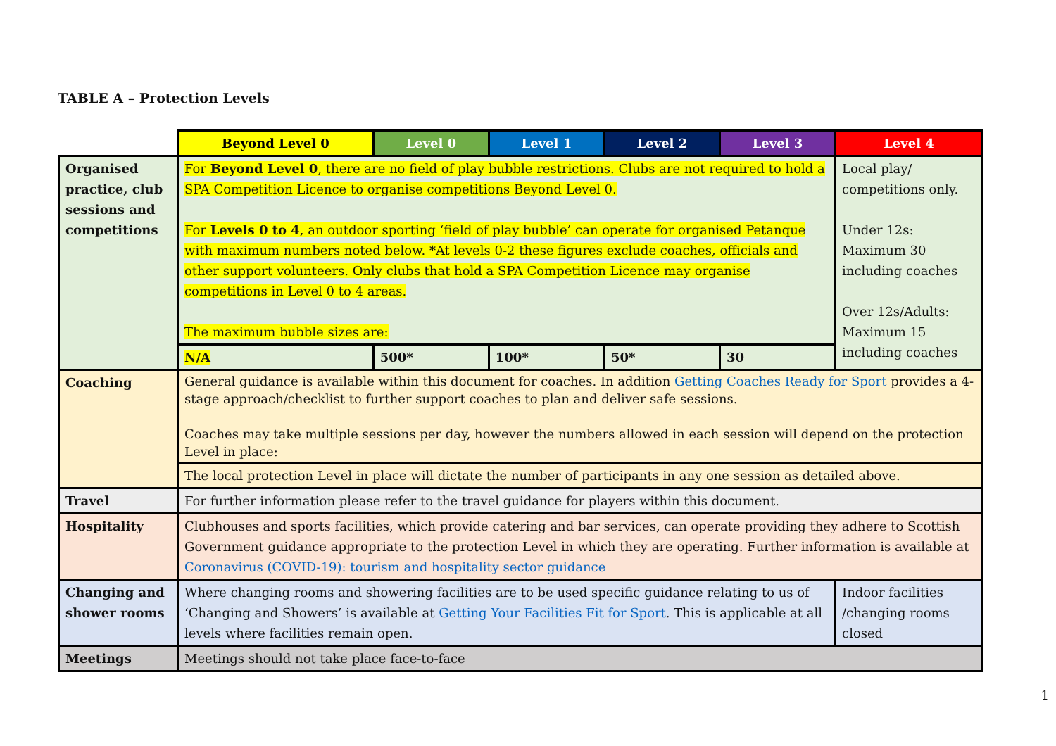TABLE A – Protection Levels
| | Beyond Level 0 | Level 0 | Level 1 | Level 2 | Level 3 | Level 4 |
| Organised practice, club sessions and competitions | For Beyond Level 0 , there are no field of play bubble restrictions. Clubs are not required to hold a SPA Competition Licence to organise competitions Beyond Level 0. For Levels 0 to 4 , an outdoor sporting ‘field of play bubble’ can operate for organised Petanque with maximum numbers noted below. *At levels 0-2 these figures exclude coaches, officials and other support volunteers. Only clubs that hold a SPA Competition Licence may organise competitions in Level 0 to 4 areas. The maximum bubble sizes are: | | | | | Local play/ competitions only. Under 12s: Maximum 30 including coaches Over 12s/Adults: Maximum 15 including coaches |
| | N/A | 500* | 100* | 50* | 30 | |
| Coaching | General guidance is available within this document for coaches. In addition Getting Coaches Ready for Sport provides a 4-stage approach/checklist to further support coaches to plan and deliver safe sessions. Coaches may take multiple sessions per day, however the numbers allowed in each session will depend on the protection Level in place: | | | | | |
| | The local protection Level in place will dictate the number of participants in any one session as detailed above. | | | | | |
| Travel | For further information please refer to the travel guidance for players within this document. | | | | | |
| Hospitality | Clubhouses and sports facilities, which provide catering and bar services, can operate providing they adhere to Scottish Government guidance appropriate to the protection Level in which they are operating. Further information is available at Coronavirus (COVID-19): tourism and hospitality sector guidance | | | | | |
| Changing and shower rooms | Where changing rooms and showering facilities are to be used specific guidance relating to us of ‘Changing and Showers’ is available at Getting Your Facilities Fit for Sport . This is applicable at all levels where facilities remain open. | | | | | Indoor facilities /changing rooms closed |
| Meetings | Meetings should not take place face-to-face | | | | | |
1